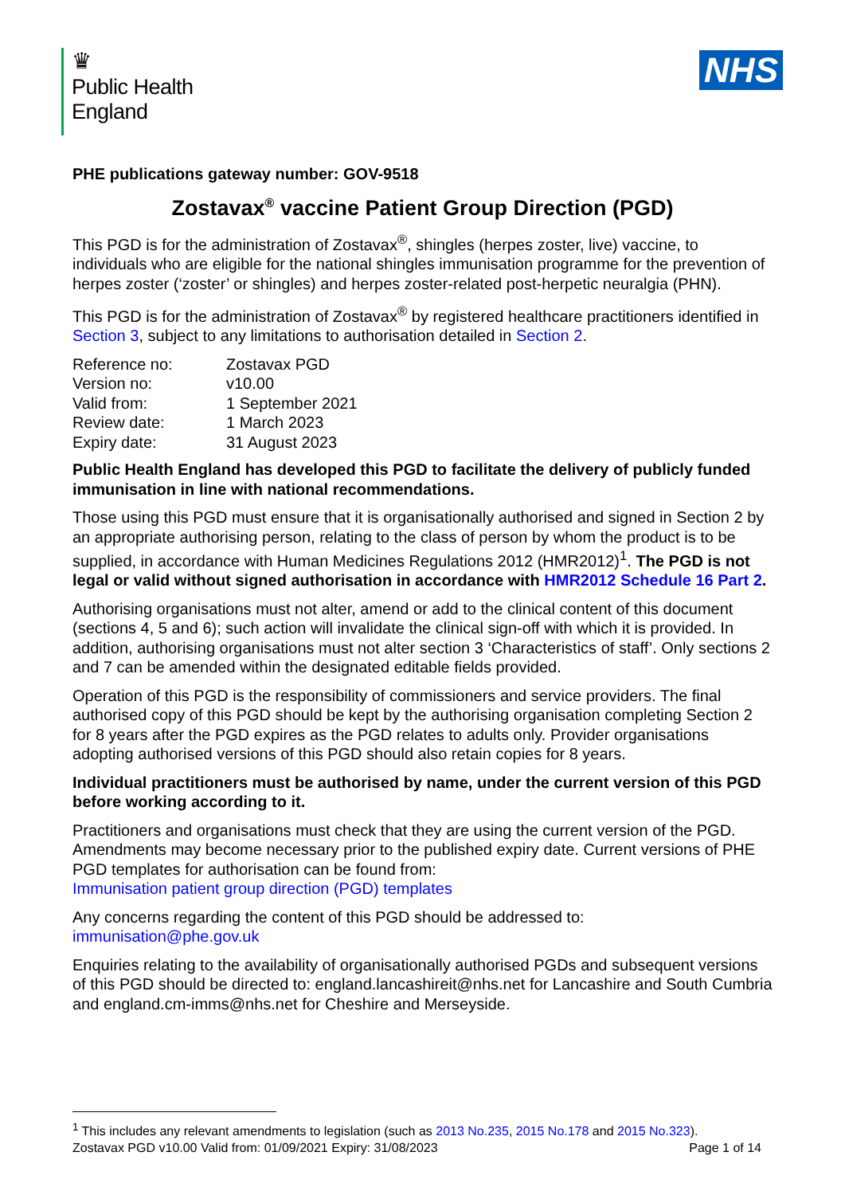♛
Public Health
England
NHS
PHE publications gateway number: GOV-9518
Zostavax<sup>®</sup> vaccine Patient Group Direction (PGD)
This PGD is for the administration of Zostavax<sup>®</sup>, shingles (herpes zoster, live) vaccine, to individuals who are eligible for the national shingles immunisation programme for the prevention of herpes zoster (‘zoster’ or shingles) and herpes zoster-related post-herpetic neuralgia (PHN).
This PGD is for the administration of Zostavax<sup>®</sup> by registered healthcare practitioners identified in Section 3, subject to any limitations to authorisation detailed in Section 2.
| Reference no: | Zostavax PGD |
| Version no: | v10.00 |
| Valid from: | 1 September 2021 |
| Review date: | 1 March 2023 |
| Expiry date: | 31 August 2023 |
Public Health England has developed this PGD to facilitate the delivery of publicly funded immunisation in line with national recommendations.
Those using this PGD must ensure that it is organisationally authorised and signed in Section 2 by an appropriate authorising person, relating to the class of person by whom the product is to be supplied, in accordance with Human Medicines Regulations 2012 (HMR2012)<sup>1</sup>. The PGD is not legal or valid without signed authorisation in accordance with HMR2012 Schedule 16 Part 2.
Authorising organisations must not alter, amend or add to the clinical content of this document (sections 4, 5 and 6); such action will invalidate the clinical sign-off with which it is provided. In addition, authorising organisations must not alter section 3 ‘Characteristics of staff’. Only sections 2 and 7 can be amended within the designated editable fields provided.
Operation of this PGD is the responsibility of commissioners and service providers. The final authorised copy of this PGD should be kept by the authorising organisation completing Section 2 for 8 years after the PGD expires as the PGD relates to adults only. Provider organisations adopting authorised versions of this PGD should also retain copies for 8 years.
Individual practitioners must be authorised by name, under the current version of this PGD before working according to it.
Practitioners and organisations must check that they are using the current version of the PGD. Amendments may become necessary prior to the published expiry date. Current versions of PHE PGD templates for authorisation can be found from:
Immunisation patient group direction (PGD) templates
Any concerns regarding the content of this PGD should be addressed to:
immunisation@phe.gov.uk
Enquiries relating to the availability of organisationally authorised PGDs and subsequent versions of this PGD should be directed to: england.lancashireit@nhs.net for Lancashire and South Cumbria and england.cm-imms@nhs.net for Cheshire and Merseyside.
<sup>1</sup> This includes any relevant amendments to legislation (such as 2013 No.235, 2015 No.178 and 2015 No.323).
Zostavax PGD v10.00 Valid from: 01/09/2021 Expiry: 31/08/2023 Page 1 of 14